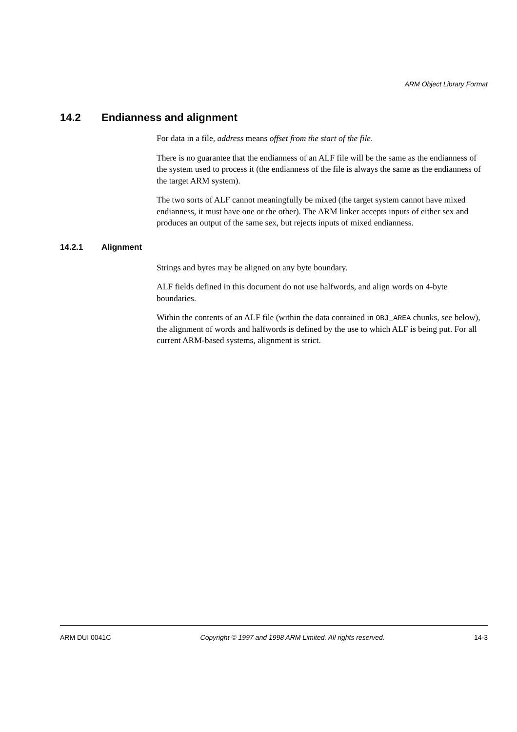ARM Object Library Format
14.2 Endianness and alignment
For data in a file, address means offset from the start of the file.
There is no guarantee that the endianness of an ALF file will be the same as the endianness of the system used to process it (the endianness of the file is always the same as the endianness of the target ARM system).
The two sorts of ALF cannot meaningfully be mixed (the target system cannot have mixed endianness, it must have one or the other). The ARM linker accepts inputs of either sex and produces an output of the same sex, but rejects inputs of mixed endianness.
14.2.1 Alignment
Strings and bytes may be aligned on any byte boundary.
ALF fields defined in this document do not use halfwords, and align words on 4-byte boundaries.
Within the contents of an ALF file (within the data contained in OBJ_AREA chunks, see below), the alignment of words and halfwords is defined by the use to which ALF is being put. For all current ARM-based systems, alignment is strict.
ARM DUI 0041C Copyright © 1997 and 1998 ARM Limited. All rights reserved. 14-3